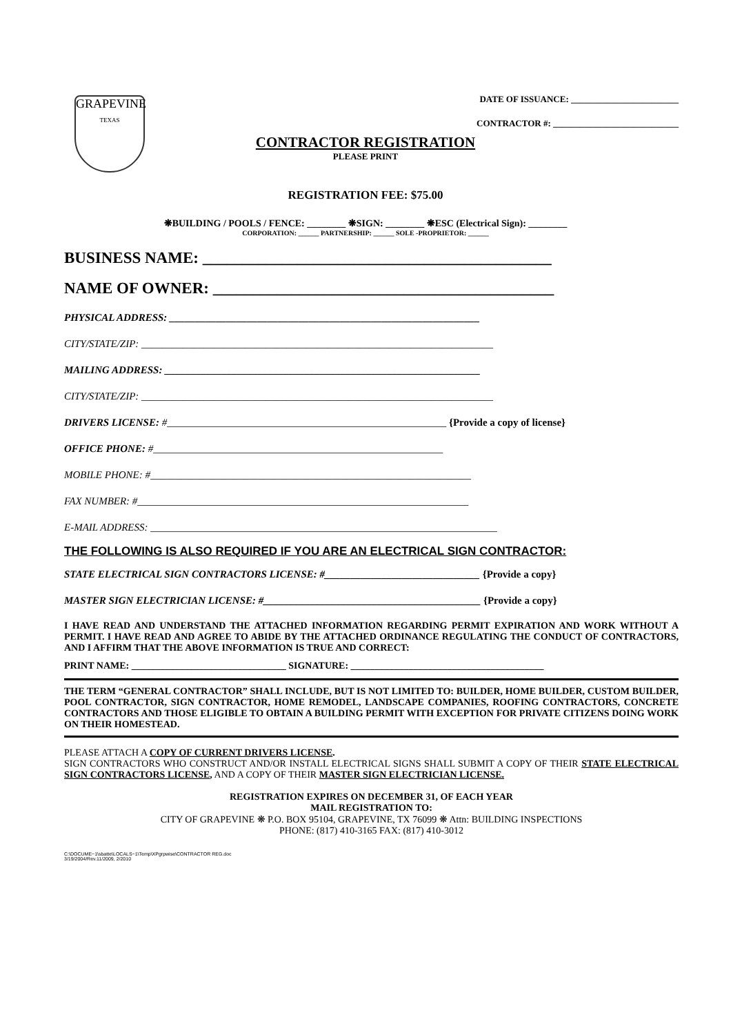GRAPEVINE
TEXAS
DATE OF ISSUANCE: ________________________
CONTRACTOR #: ____________________________
CONTRACTOR REGISTRATION
PLEASE PRINT
REGISTRATION FEE: $75.00
❋BUILDING / POOLS / FENCE: ________ ❋SIGN: ________ ❋ESC (Electrical Sign): ________
CORPORATION: ______ PARTNERSHIP: ______ SOLE -PROPRIETOR: ______
BUSINESS NAME: ____________________________________________
NAME OF OWNER: ___________________________________________
PHYSICAL ADDRESS: ____________________________________________________________
CITY/STATE/ZIP: ____________________________________________________________________
MAILING ADDRESS: _____________________________________________________________
CITY/STATE/ZIP: ____________________________________________________________________
DRIVERS LICENSE: #______________________________________________________ {Provide a copy of license}
OFFICE PHONE: #________________________________________________________
MOBILE PHONE: #______________________________________________________________
FAX NUMBER: #________________________________________________________________
E-MAIL ADDRESS: ___________________________________________________________________
THE FOLLOWING IS ALSO REQUIRED IF YOU ARE AN ELECTRICAL SIGN CONTRACTOR:
STATE ELECTRICAL SIGN CONTRACTORS LICENSE: #______________________________ {Provide a copy}
MASTER SIGN ELECTRICIAN LICENSE: #__________________________________________ {Provide a copy}
I HAVE READ AND UNDERSTAND THE ATTACHED INFORMATION REGARDING PERMIT EXPIRATION AND WORK WITHOUT A PERMIT. I HAVE READ AND AGREE TO ABIDE BY THE ATTACHED ORDINANCE REGULATING THE CONDUCT OF CONTRACTORS, AND I AFFIRM THAT THE ABOVE INFORMATION IS TRUE AND CORRECT:
PRINT NAME: ________________________________ SIGNATURE: ________________________________________
THE TERM “GENERAL CONTRACTOR” SHALL INCLUDE, BUT IS NOT LIMITED TO: BUILDER, HOME BUILDER, CUSTOM BUILDER, POOL CONTRACTOR, SIGN CONTRACTOR, HOME REMODEL, LANDSCAPE COMPANIES, ROOFING CONTRACTORS, CONCRETE CONTRACTORS AND THOSE ELIGIBLE TO OBTAIN A BUILDING PERMIT WITH EXCEPTION FOR PRIVATE CITIZENS DOING WORK ON THEIR HOMESTEAD.
PLEASE ATTACH A COPY OF CURRENT DRIVERS LICENSE.
SIGN CONTRACTORS WHO CONSTRUCT AND/OR INSTALL ELECTRICAL SIGNS SHALL SUBMIT A COPY OF THEIR STATE ELECTRICAL SIGN CONTRACTORS LICENSE, AND A COPY OF THEIR MASTER SIGN ELECTRICIAN LICENSE.
REGISTRATION EXPIRES ON DECEMBER 31, OF EACH YEAR
MAIL REGISTRATION TO:
CITY OF GRAPEVINE ❋ P.O. BOX 95104, GRAPEVINE, TX 76099 ❋ Attn: BUILDING INSPECTIONS
PHONE: (817) 410-3165 FAX: (817) 410-3012
C:\DOCUME~1\sbatte\LOCALS~1\Temp\XPgrpwise\CONTRACTOR REG.doc
3/19/2004/Rev.11/2009, 2/2010